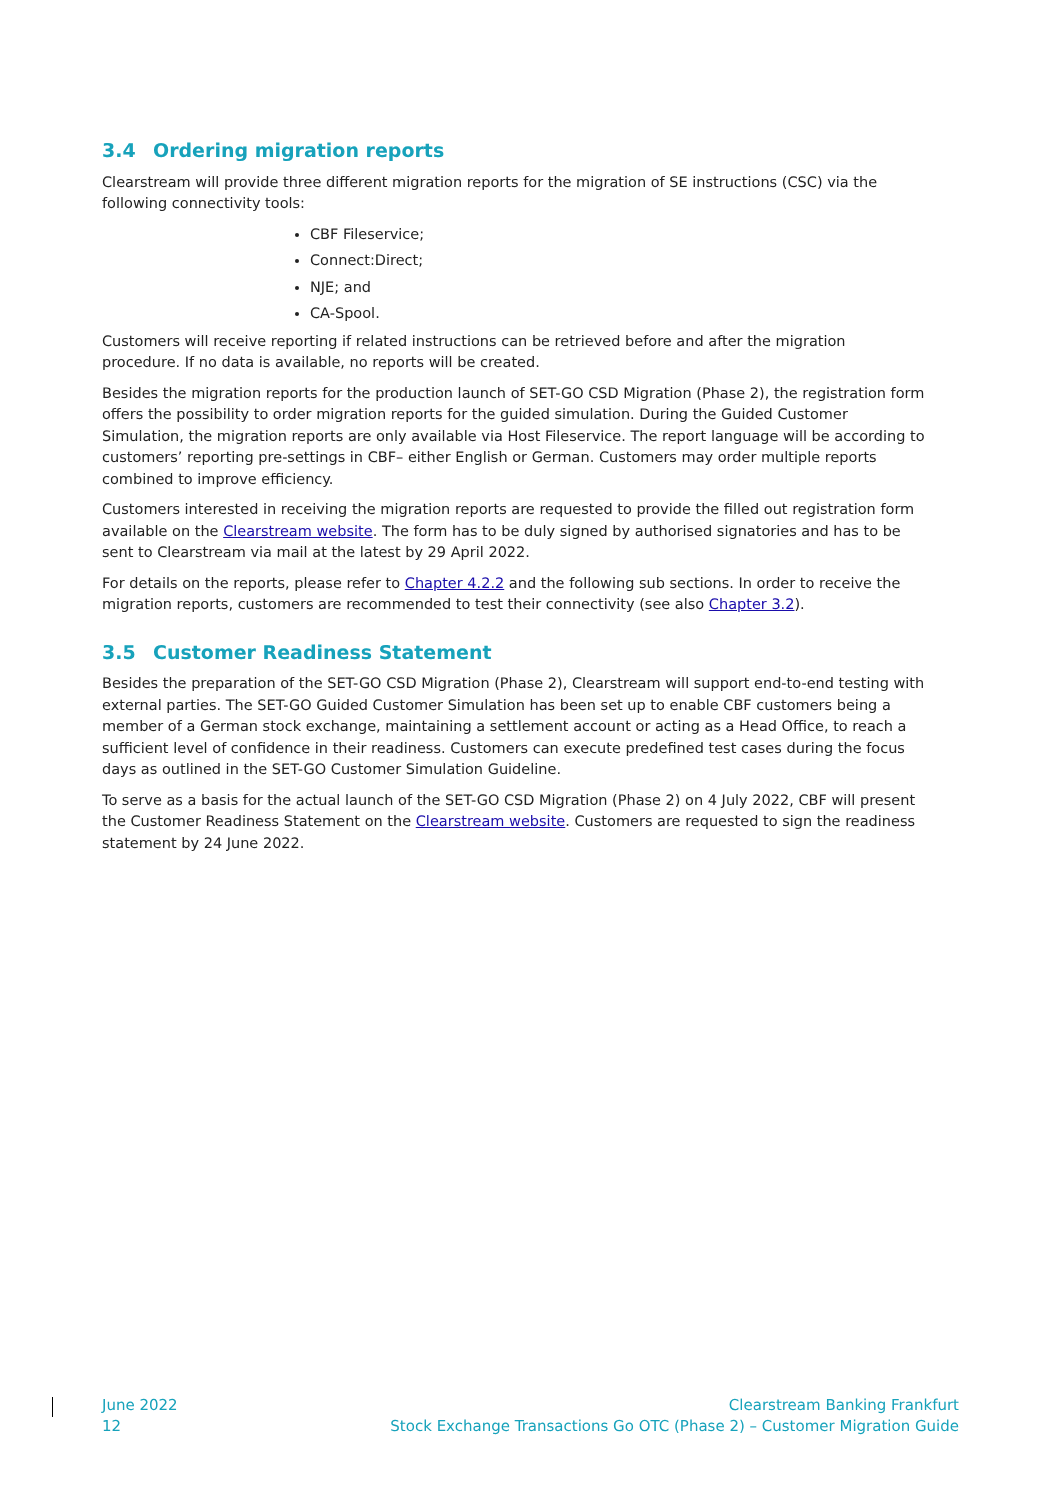3.4 Ordering migration reports
Clearstream will provide three different migration reports for the migration of SE instructions (CSC) via the following connectivity tools:
CBF Fileservice;
Connect:Direct;
NJE; and
CA-Spool.
Customers will receive reporting if related instructions can be retrieved before and after the migration procedure. If no data is available, no reports will be created.
Besides the migration reports for the production launch of SET-GO CSD Migration (Phase 2), the registration form offers the possibility to order migration reports for the guided simulation. During the Guided Customer Simulation, the migration reports are only available via Host Fileservice. The report language will be according to customers’ reporting pre-settings in CBF– either English or German. Customers may order multiple reports combined to improve efficiency.
Customers interested in receiving the migration reports are requested to provide the filled out registration form available on the Clearstream website. The form has to be duly signed by authorised signatories and has to be sent to Clearstream via mail at the latest by 29 April 2022.
For details on the reports, please refer to Chapter 4.2.2 and the following sub sections. In order to receive the migration reports, customers are recommended to test their connectivity (see also Chapter 3.2).
3.5 Customer Readiness Statement
Besides the preparation of the SET-GO CSD Migration (Phase 2), Clearstream will support end-to-end testing with external parties. The SET-GO Guided Customer Simulation has been set up to enable CBF customers being a member of a German stock exchange, maintaining a settlement account or acting as a Head Office, to reach a sufficient level of confidence in their readiness. Customers can execute predefined test cases during the focus days as outlined in the SET-GO Customer Simulation Guideline.
To serve as a basis for the actual launch of the SET-GO CSD Migration (Phase 2) on 4 July 2022, CBF will present the Customer Readiness Statement on the Clearstream website. Customers are requested to sign the readiness statement by 24 June 2022.
June 2022
12
Clearstream Banking Frankfurt
Stock Exchange Transactions Go OTC (Phase 2) – Customer Migration Guide